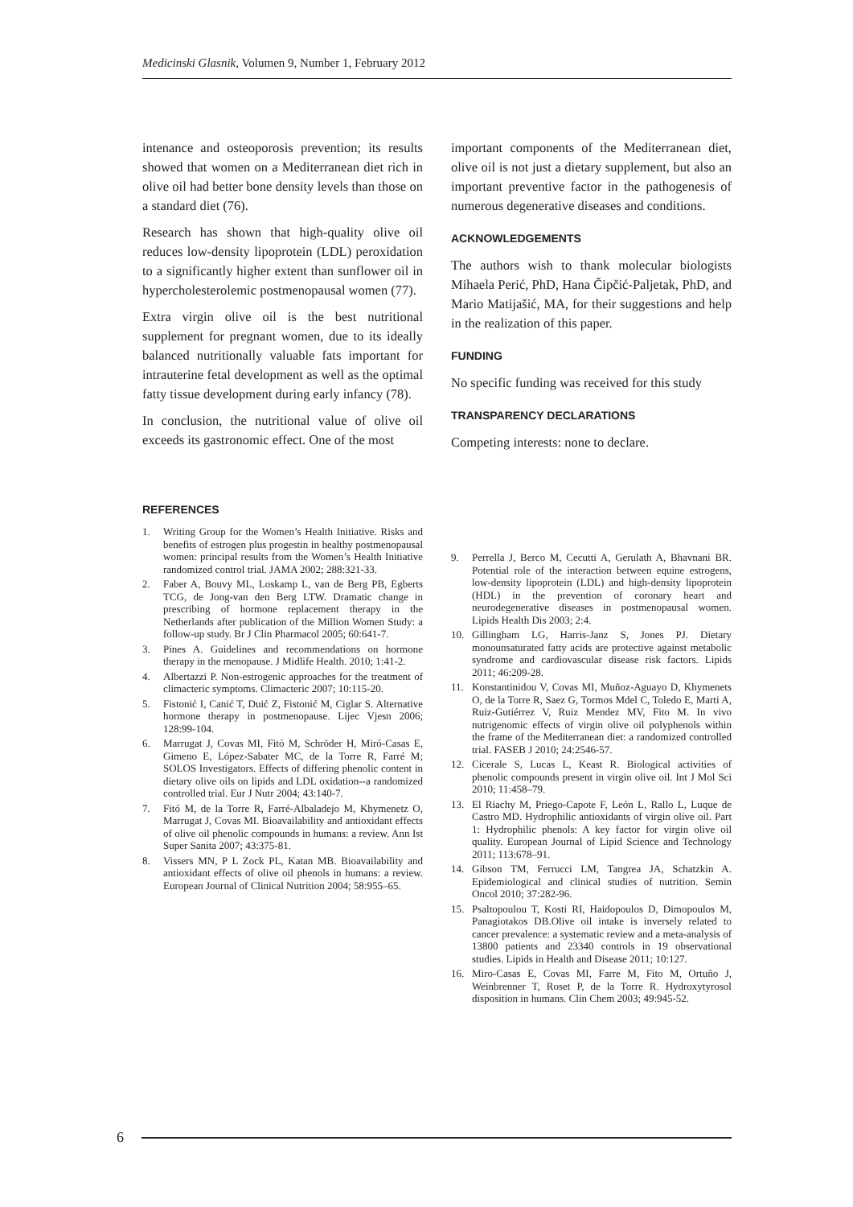Medicinski Glasnik, Volumen 9, Number 1, February 2012
intenance and osteoporosis prevention; its results showed that women on a Mediterranean diet rich in olive oil had better bone density levels than those on a standard diet (76).
Research has shown that high-quality olive oil reduces low-density lipoprotein (LDL) peroxidation to a significantly higher extent than sunflower oil in hypercholesterolemic postmenopausal women (77).
Extra virgin olive oil is the best nutritional supplement for pregnant women, due to its ideally balanced nutritionally valuable fats important for intrauterine fetal development as well as the optimal fatty tissue development during early infancy (78).
In conclusion, the nutritional value of olive oil exceeds its gastronomic effect. One of the most
important components of the Mediterranean diet, olive oil is not just a dietary supplement, but also an important preventive factor in the pathogenesis of numerous degenerative diseases and conditions.
ACKNOWLEDGEMENTS
The authors wish to thank molecular biologists Mihaela Perić, PhD, Hana Čipčić-Paljetak, PhD, and Mario Matijašić, MA, for their suggestions and help in the realization of this paper.
FUNDING
No specific funding was received for this study
TRANSPARENCY DECLARATIONS
Competing interests: none to declare.
REFERENCES
1. Writing Group for the Women’s Health Initiative. Risks and benefits of estrogen plus progestin in healthy postmenopausal women: principal results from the Women’s Health Initiative randomized control trial. JAMA 2002; 288:321-33.
2. Faber A, Bouvy ML, Loskamp L, van de Berg PB, Egberts TCG, de Jong-van den Berg LTW. Dramatic change in prescribing of hormone replacement therapy in the Netherlands after publication of the Million Women Study: a follow-up study. Br J Clin Pharmacol 2005; 60:641-7.
3. Pines A. Guidelines and recommendations on hormone therapy in the menopause. J Midlife Health. 2010; 1:41-2.
4. Albertazzi P. Non-estrogenic approaches for the treatment of climacteric symptoms. Climacteric 2007; 10:115-20.
5. Fistonić I, Canić T, Duić Z, Fistonić M, Ciglar S. Alternative hormone therapy in postmenopause. Lijec Vjesn 2006; 128:99-104.
6. Marrugat J, Covas MI, Fitó M, Schröder H, Miró-Casas E, Gimeno E, López-Sabater MC, de la Torre R, Farré M; SOLOS Investigators. Effects of differing phenolic content in dietary olive oils on lipids and LDL oxidation--a randomized controlled trial. Eur J Nutr 2004; 43:140-7.
7. Fitó M, de la Torre R, Farré-Albaladejo M, Khymenetz O, Marrugat J, Covas MI. Bioavailability and antioxidant effects of olive oil phenolic compounds in humans: a review. Ann Ist Super Sanita 2007; 43:375-81.
8. Vissers MN, P L Zock PL, Katan MB. Bioavailability and antioxidant effects of olive oil phenols in humans: a review. European Journal of Clinical Nutrition 2004; 58:955–65.
9. Perrella J, Berco M, Cecutti A, Gerulath A, Bhavnani BR. Potential role of the interaction between equine estrogens, low-density lipoprotein (LDL) and high-density lipoprotein (HDL) in the prevention of coronary heart and neurodegenerative diseases in postmenopausal women. Lipids Health Dis 2003; 2:4.
10. Gillingham LG, Harris-Janz S, Jones PJ. Dietary monounsaturated fatty acids are protective against metabolic syndrome and cardiovascular disease risk factors. Lipids 2011; 46:209-28.
11. Konstantinidou V, Covas MI, Muñoz-Aguayo D, Khymenets O, de la Torre R, Saez G, Tormos Mdel C, Toledo E, Marti A, Ruiz-Gutiérrez V, Ruiz Mendez MV, Fito M. In vivo nutrigenomic effects of virgin olive oil polyphenols within the frame of the Mediterranean diet: a randomized controlled trial. FASEB J 2010; 24:2546-57.
12. Cicerale S, Lucas L, Keast R. Biological activities of phenolic compounds present in virgin olive oil. Int J Mol Sci 2010; 11:458–79.
13. El Riachy M, Priego-Capote F, León L, Rallo L, Luque de Castro MD. Hydrophilic antioxidants of virgin olive oil. Part 1: Hydrophilic phenols: A key factor for virgin olive oil quality. European Journal of Lipid Science and Technology 2011; 113:678–91.
14. Gibson TM, Ferrucci LM, Tangrea JA, Schatzkin A. Epidemiological and clinical studies of nutrition. Semin Oncol 2010; 37:282-96.
15. Psaltopoulou T, Kosti RI, Haidopoulos D, Dimopoulos M, Panagiotakos DB.Olive oil intake is inversely related to cancer prevalence: a systematic review and a meta-analysis of 13800 patients and 23340 controls in 19 observational studies. Lipids in Health and Disease 2011; 10:127.
16. Miro-Casas E, Covas MI, Farre M, Fito M, Ortuño J, Weinbrenner T, Roset P, de la Torre R. Hydroxytyrosol disposition in humans. Clin Chem 2003; 49:945-52.
6